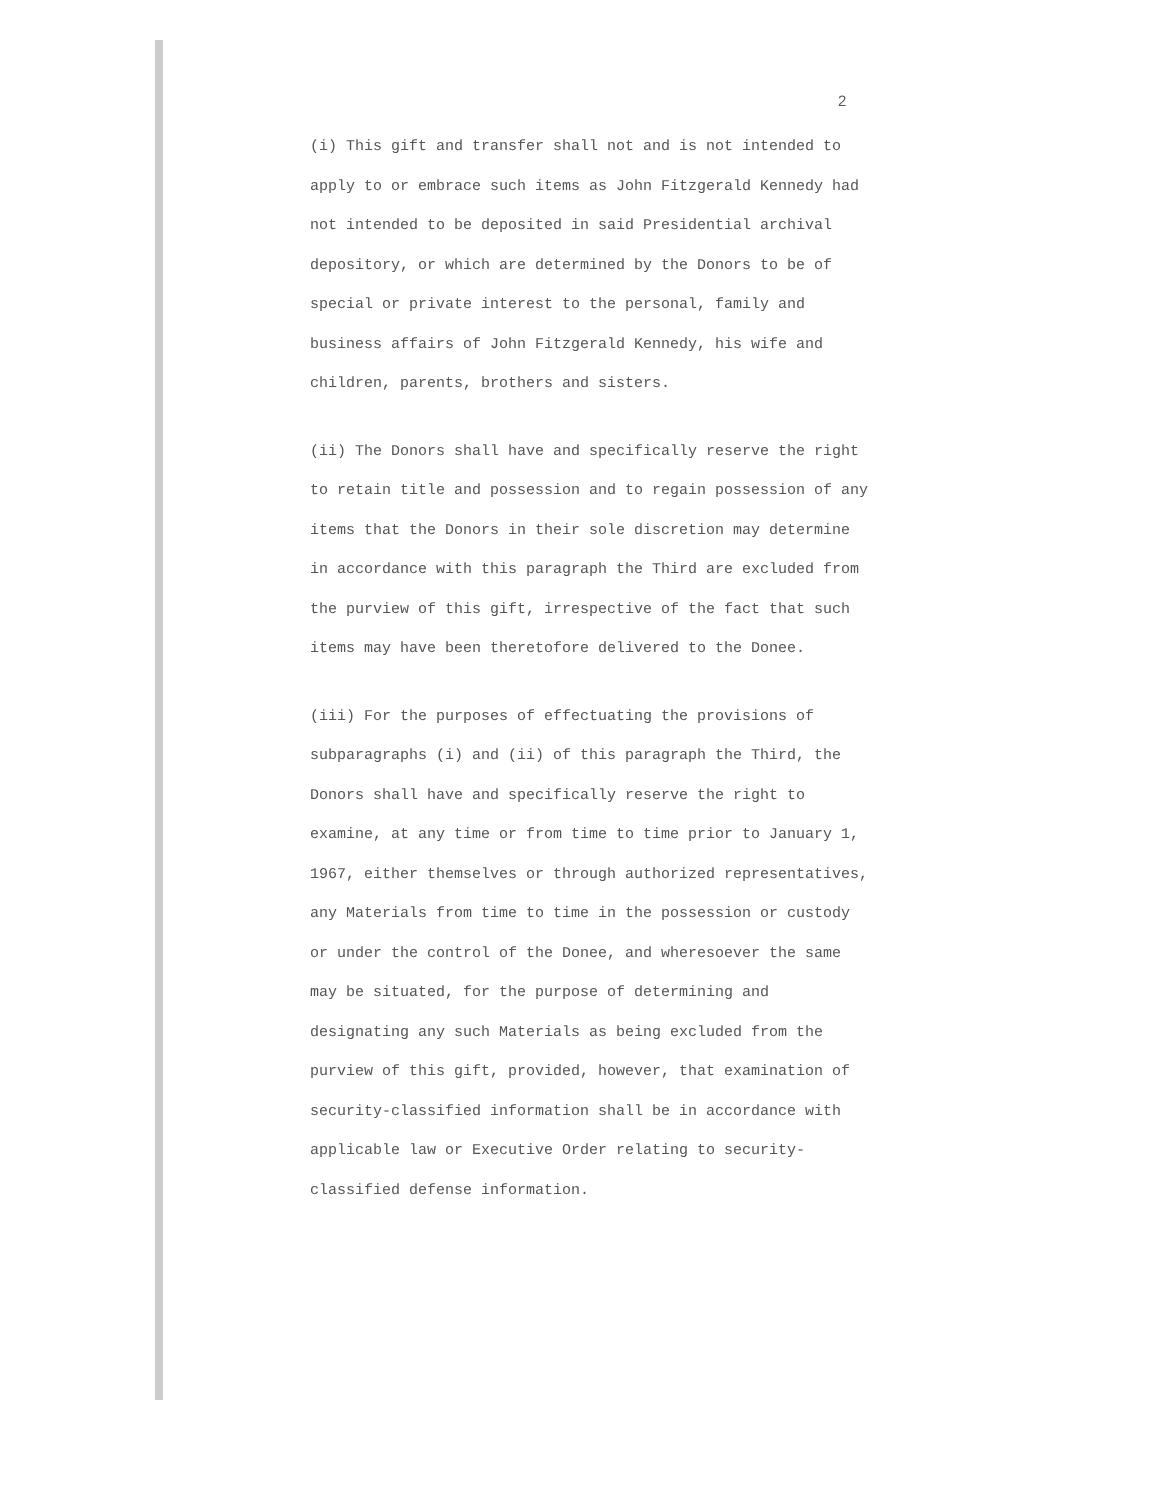2
(i) This gift and transfer shall not and is not intended to apply to or embrace such items as John Fitzgerald Kennedy had not intended to be deposited in said Presidential archival depository, or which are determined by the Donors to be of special or private interest to the personal, family and business affairs of John Fitzgerald Kennedy, his wife and children, parents, brothers and sisters.
(ii) The Donors shall have and specifically reserve the right to retain title and possession and to regain possession of any items that the Donors in their sole discretion may determine in accordance with this paragraph the Third are excluded from the purview of this gift, irrespective of the fact that such items may have been theretofore delivered to the Donee.
(iii) For the purposes of effectuating the provisions of subparagraphs (i) and (ii) of this paragraph the Third, the Donors shall have and specifically reserve the right to examine, at any time or from time to time prior to January 1, 1967, either themselves or through authorized representatives, any Materials from time to time in the possession or custody or under the control of the Donee, and wheresoever the same may be situated, for the purpose of determining and designating any such Materials as being excluded from the purview of this gift, provided, however, that examination of security-classified information shall be in accordance with applicable law or Executive Order relating to security-classified defense information.